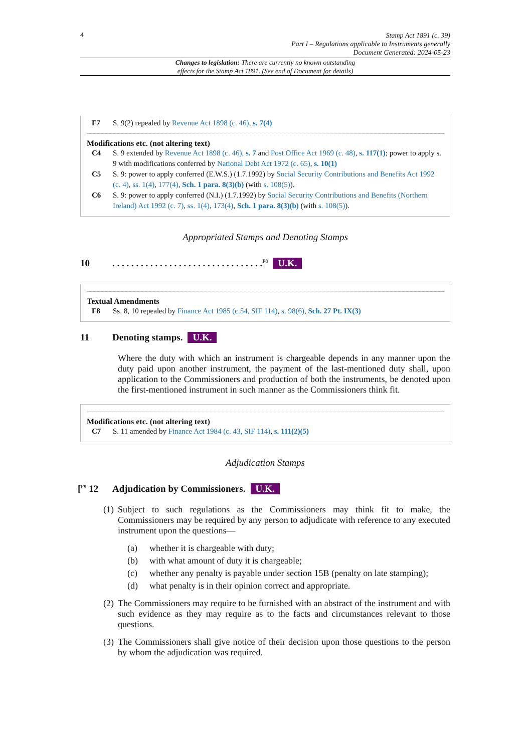4
Stamp Act 1891 (c. 39)
Part I – Regulations applicable to Instruments generally
Document Generated: 2024-05-23
Changes to legislation: There are currently no known outstanding
effects for the Stamp Act 1891. (See end of Document for details)
F7 S. 9(2) repealed by Revenue Act 1898 (c. 46), s. 7(4)
Modifications etc. (not altering text)
C4 S. 9 extended by Revenue Act 1898 (c. 46), s. 7 and Post Office Act 1969 (c. 48), s. 117(1); power to apply s. 9 with modifications conferred by National Debt Act 1972 (c. 65), s. 10(1)
C5 S. 9: power to apply conferred (E.W.S.) (1.7.1992) by Social Security Contributions and Benefits Act 1992 (c. 4), ss. 1(4), 177(4), Sch. 1 para. 8(3)(b) (with s. 108(5)).
C6 S. 9: power to apply conferred (N.I.) (1.7.1992) by Social Security Contributions and Benefits (Northern Ireland) Act 1992 (c. 7), ss. 1(4), 173(4), Sch. 1 para. 8(3)(b) (with s. 108(5)).
Appropriated Stamps and Denoting Stamps
10. . . . . . . . . . . . . . . . . . . . . . . . . . . . . . . .<sup>F8</sup> U.K.
Textual Amendments
F8 Ss. 8, 10 repealed by Finance Act 1985 (c.54, SIF 114), s. 98(6), Sch. 27 Pt. IX(3)
11 Denoting stamps. U.K.
Where the duty with which an instrument is chargeable depends in any manner upon the duty paid upon another instrument, the payment of the last-mentioned duty shall, upon application to the Commissioners and production of both the instruments, be denoted upon the first-mentioned instrument in such manner as the Commissioners think fit.
Modifications etc. (not altering text)
C7 S. 11 amended by Finance Act 1984 (c. 43, SIF 114), s. 111(2)(5)
Adjudication Stamps
[<sup>F9</sup> 12 Adjudication by Commissioners. U.K.
(1) Subject to such regulations as the Commissioners may think fit to make, the Commissioners may be required by any person to adjudicate with reference to any executed instrument upon the questions—
(a) whether it is chargeable with duty;
(b) with what amount of duty it is chargeable;
(c) whether any penalty is payable under section 15B (penalty on late stamping);
(d) what penalty is in their opinion correct and appropriate.
(2) The Commissioners may require to be furnished with an abstract of the instrument and with such evidence as they may require as to the facts and circumstances relevant to those questions.
(3) The Commissioners shall give notice of their decision upon those questions to the person by whom the adjudication was required.